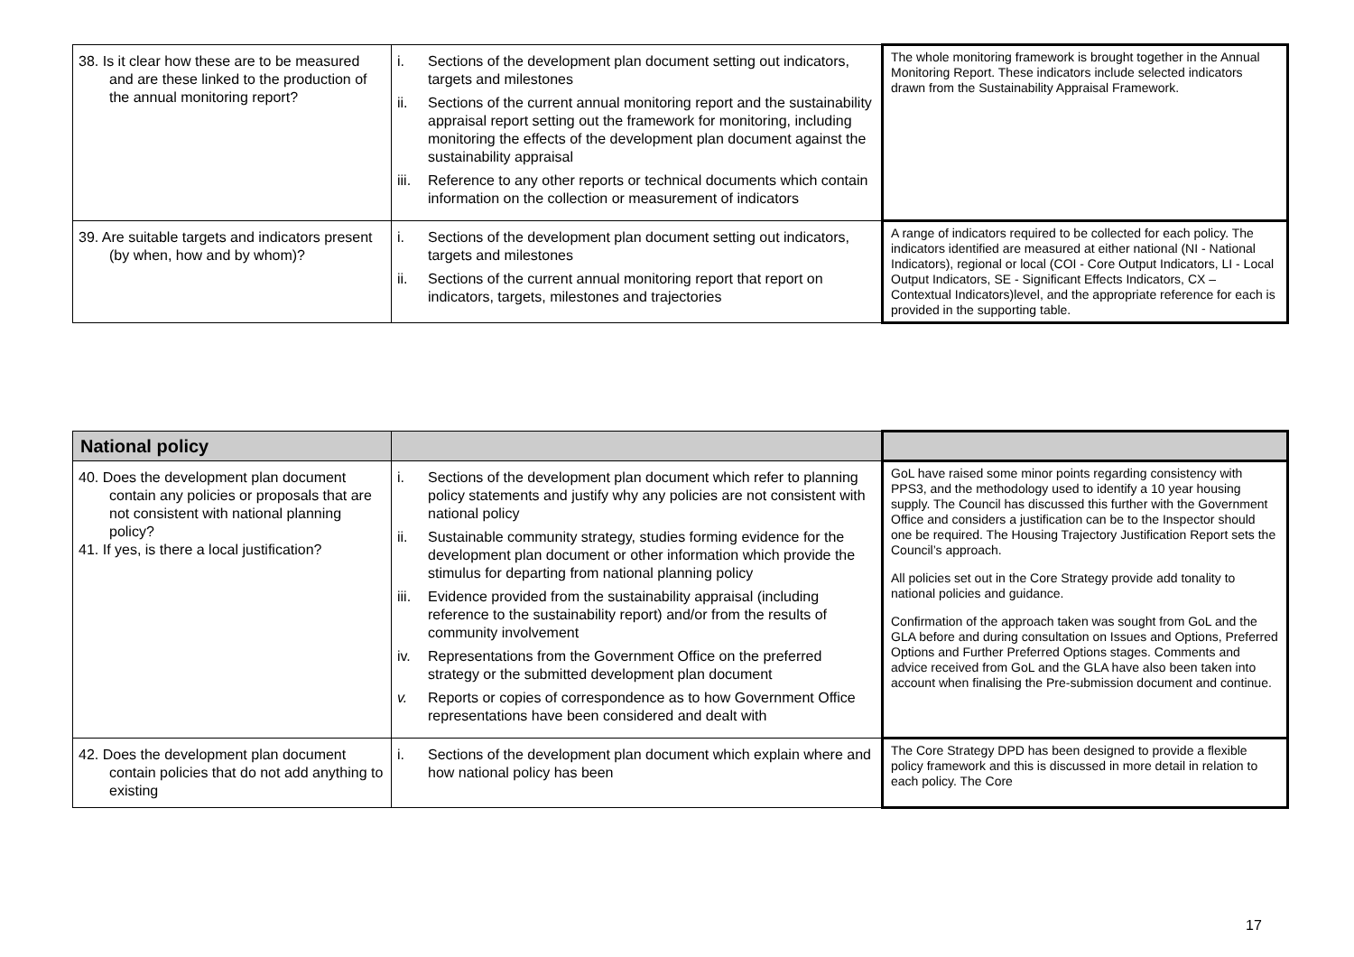| 38. Is it clear how these are to be measured and are these linked to the production of the annual monitoring report? | i. Sections of the development plan document setting out indicators, targets and milestones ii. Sections of the current annual monitoring report and the sustainability appraisal report setting out the framework for monitoring, including monitoring the effects of the development plan document against the sustainability appraisal iii. Reference to any other reports or technical documents which contain information on the collection or measurement of indicators | The whole monitoring framework is brought together in the Annual Monitoring Report. These indicators include selected indicators drawn from the Sustainability Appraisal Framework. |
| 39. Are suitable targets and indicators present (by when, how and by whom)? | i. Sections of the development plan document setting out indicators, targets and milestones ii. Sections of the current annual monitoring report that report on indicators, targets, milestones and trajectories | A range of indicators required to be collected for each policy. The indicators identified are measured at either national (NI - National Indicators), regional or local (COI - Core Output Indicators, LI - Local Output Indicators, SE - Significant Effects Indicators, CX – Contextual Indicators)level, and the appropriate reference for each is provided in the supporting table. |
| National policy | | |
| --- | --- | --- |
| 40. Does the development plan document contain any policies or proposals that are not consistent with national planning policy? 41. If yes, is there a local justification? | i. Sections of the development plan document which refer to planning policy statements and justify why any policies are not consistent with national policy ii. Sustainable community strategy, studies forming evidence for the development plan document or other information which provide the stimulus for departing from national planning policy iii. Evidence provided from the sustainability appraisal (including reference to the sustainability report) and/or from the results of community involvement iv. Representations from the Government Office on the preferred strategy or the submitted development plan document v. Reports or copies of correspondence as to how Government Office representations have been considered and dealt with | GoL have raised some minor points regarding consistency with PPS3, and the methodology used to identify a 10 year housing supply. The Council has discussed this further with the Government Office and considers a justification can be to the Inspector should one be required. The Housing Trajectory Justification Report sets the Council’s approach. All policies set out in the Core Strategy provide add tonality to national policies and guidance. Confirmation of the approach taken was sought from GoL and the GLA before and during consultation on Issues and Options, Preferred Options and Further Preferred Options stages. Comments and advice received from GoL and the GLA have also been taken into account when finalising the Pre-submission document and continue. |
| 42. Does the development plan document contain policies that do not add anything to existing | i. Sections of the development plan document which explain where and how national policy has been | The Core Strategy DPD has been designed to provide a flexible policy framework and this is discussed in more detail in relation to each policy. The Core |
17